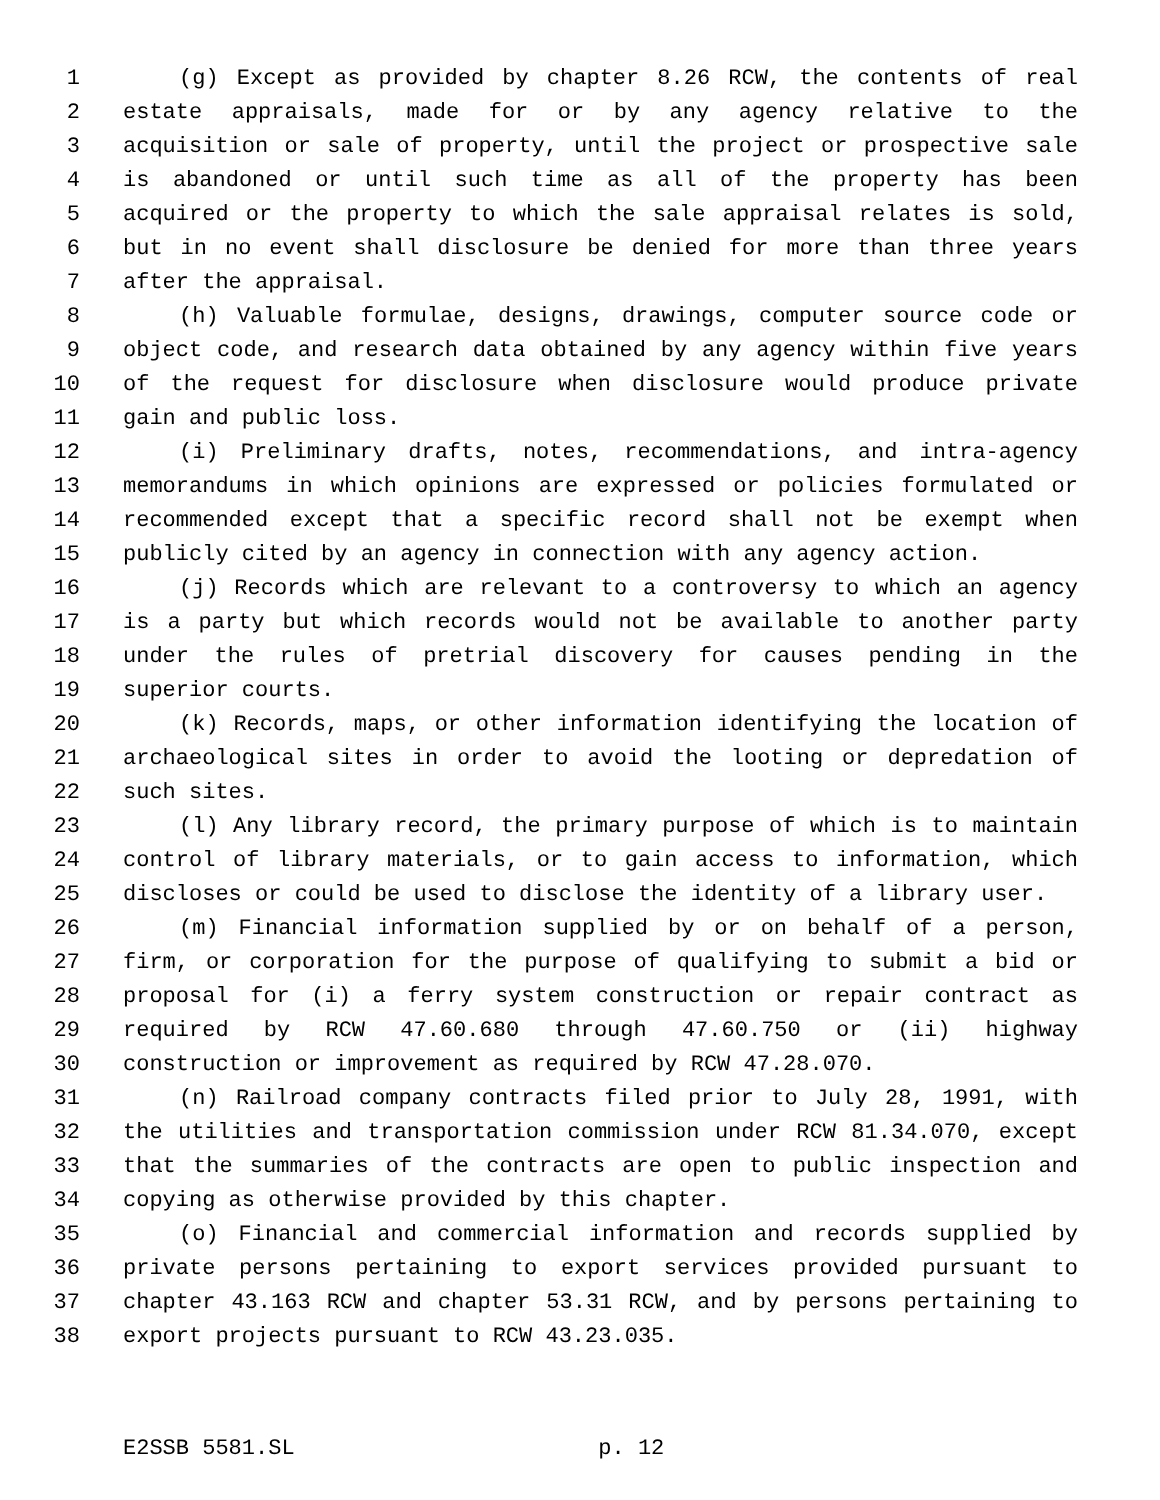1 (g) Except as provided by chapter 8.26 RCW, the contents of real
2 estate appraisals, made for or by any agency relative to the
3 acquisition or sale of property, until the project or prospective sale
4 is abandoned or until such time as all of the property has been
5 acquired or the property to which the sale appraisal relates is sold,
6 but in no event shall disclosure be denied for more than three years
7 after the appraisal.
8 (h) Valuable formulae, designs, drawings, computer source code or
9 object code, and research data obtained by any agency within five years
10 of the request for disclosure when disclosure would produce private
11 gain and public loss.
12 (i) Preliminary drafts, notes, recommendations, and intra-agency
13 memorandums in which opinions are expressed or policies formulated or
14 recommended except that a specific record shall not be exempt when
15 publicly cited by an agency in connection with any agency action.
16 (j) Records which are relevant to a controversy to which an agency
17 is a party but which records would not be available to another party
18 under the rules of pretrial discovery for causes pending in the
19 superior courts.
20 (k) Records, maps, or other information identifying the location of
21 archaeological sites in order to avoid the looting or depredation of
22 such sites.
23 (l) Any library record, the primary purpose of which is to maintain
24 control of library materials, or to gain access to information, which
25 discloses or could be used to disclose the identity of a library user.
26 (m) Financial information supplied by or on behalf of a person,
27 firm, or corporation for the purpose of qualifying to submit a bid or
28 proposal for (i) a ferry system construction or repair contract as
29 required by RCW 47.60.680 through 47.60.750 or (ii) highway
30 construction or improvement as required by RCW 47.28.070.
31 (n) Railroad company contracts filed prior to July 28, 1991, with
32 the utilities and transportation commission under RCW 81.34.070, except
33 that the summaries of the contracts are open to public inspection and
34 copying as otherwise provided by this chapter.
35 (o) Financial and commercial information and records supplied by
36 private persons pertaining to export services provided pursuant to
37 chapter 43.163 RCW and chapter 53.31 RCW, and by persons pertaining to
38 export projects pursuant to RCW 43.23.035.
E2SSB 5581.SL p. 12